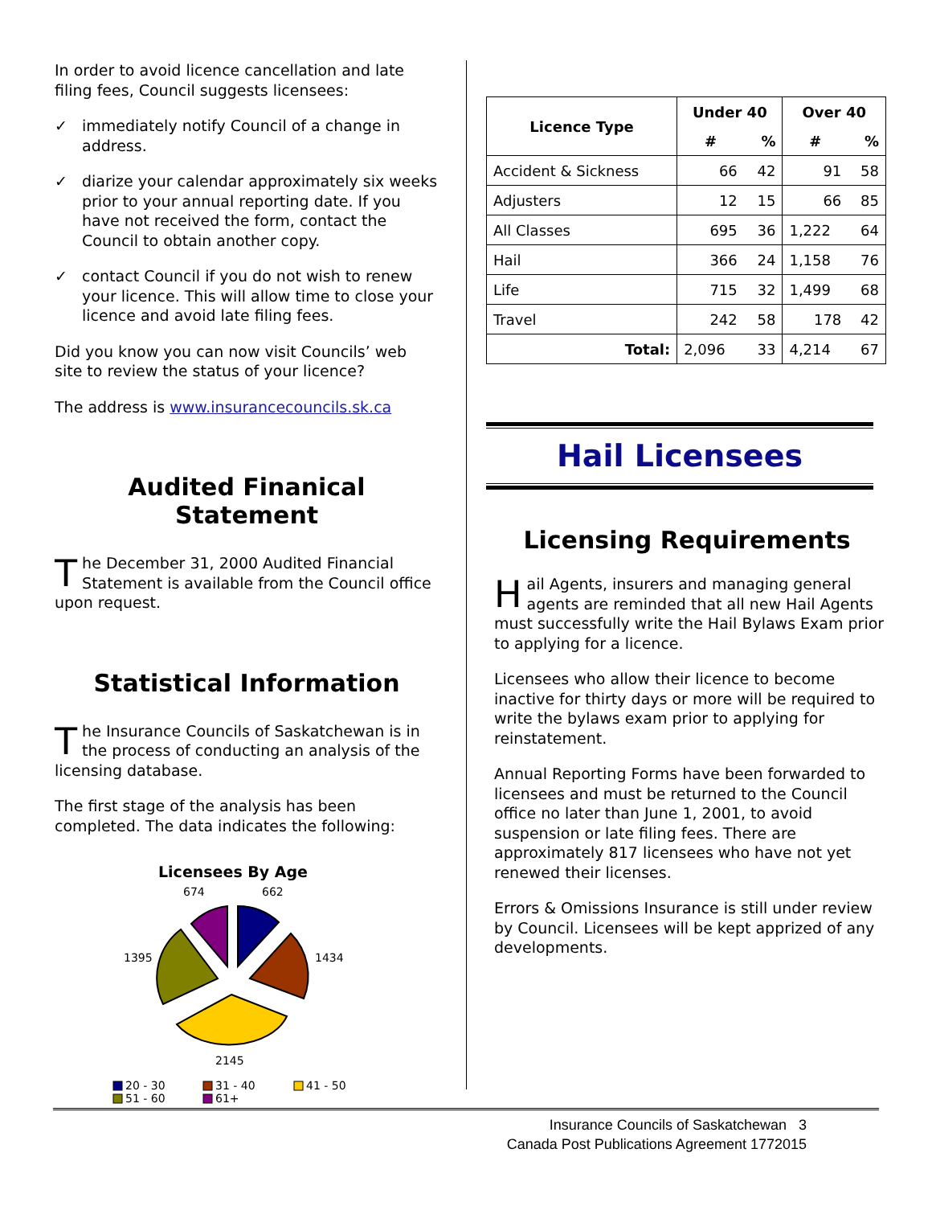In order to avoid licence cancellation and late filing fees, Council suggests licensees:
✓ immediately notify Council of a change in address.
✓ diarize your calendar approximately six weeks prior to your annual reporting date. If you have not received the form, contact the Council to obtain another copy.
✓ contact Council if you do not wish to renew your licence. This will allow time to close your licence and avoid late filing fees.
Did you know you can now visit Councils’ web site to review the status of your licence?
The address is www.insurancecouncils.sk.ca
Audited Finanical Statement
The December 31, 2000 Audited Financial Statement is available from the Council office upon request.
Statistical Information
The Insurance Councils of Saskatchewan is in the process of conducting an analysis of the licensing database.
The first stage of the analysis has been completed. The data indicates the following:
Licensees By Age
674
662
1395
1434
2145
20 - 30
31 - 40
41 - 50
51 - 60
61+
| Licence Type | Under 40 | | Over 40 | |
| --- | --- | --- | --- | --- |
| | # | % | # | % |
| Accident & Sickness | 66 | 42 | 91 | 58 |
| Adjusters | 12 | 15 | 66 | 85 |
| All Classes | 695 | 36 | 1,222 | 64 |
| Hail | 366 | 24 | 1,158 | 76 |
| Life | 715 | 32 | 1,499 | 68 |
| Travel | 242 | 58 | 178 | 42 |
| Total: | 2,096 | 33 | 4,214 | 67 |
Hail Licensees
Licensing Requirements
Hail Agents, insurers and managing general agents are reminded that all new Hail Agents must successfully write the Hail Bylaws Exam prior to applying for a licence.
Licensees who allow their licence to become inactive for thirty days or more will be required to write the bylaws exam prior to applying for reinstatement.
Annual Reporting Forms have been forwarded to licensees and must be returned to the Council office no later than June 1, 2001, to avoid suspension or late filing fees. There are approximately 817 licensees who have not yet renewed their licenses.
Errors & Omissions Insurance is still under review by Council. Licensees will be kept apprized of any developments.
Insurance Councils of Saskatchewan 3
Canada Post Publications Agreement 1772015